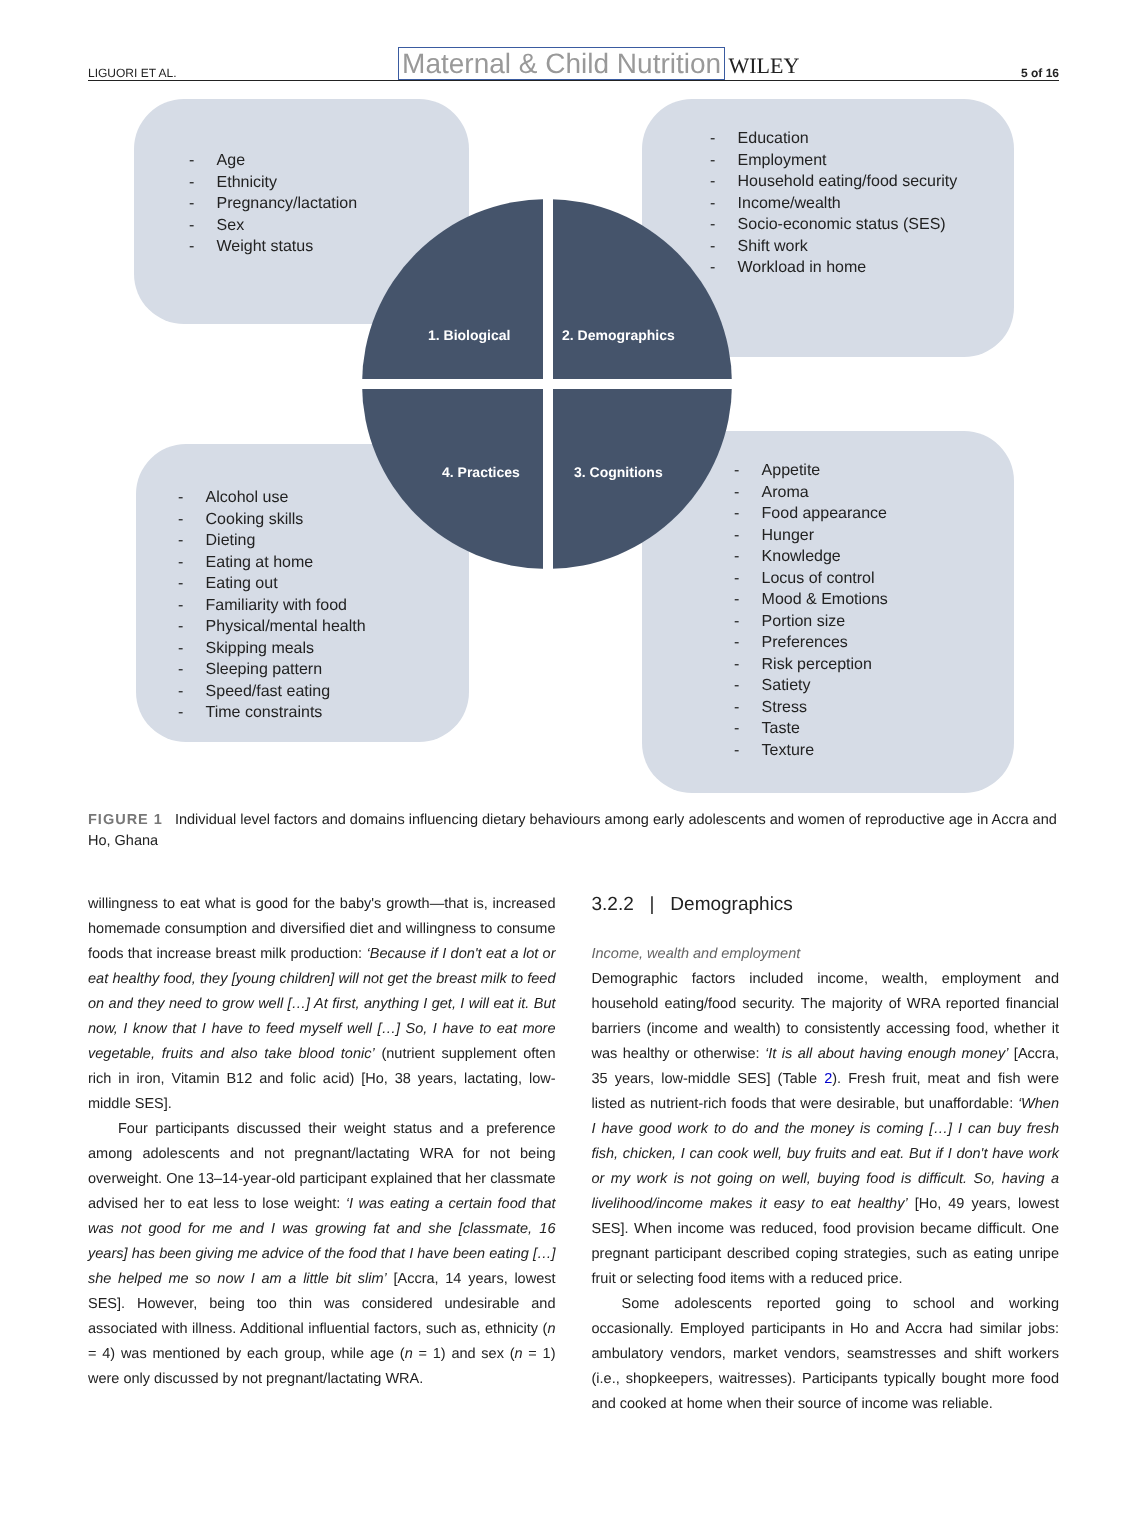LIGUORI ET AL. Maternal & Child Nutrition WILEY 5 of 16
- Age
- Ethnicity
- Pregnancy/lactation
- Sex
- Weight status
- Education
- Employment
- Household eating/food security
- Income/wealth
- Socio-economic status (SES)
- Shift work
- Workload in home
- Alcohol use
- Cooking skills
- Dieting
- Eating at home
- Eating out
- Familiarity with food
- Physical/mental health
- Skipping meals
- Sleeping pattern
- Speed/fast eating
- Time constraints
- Appetite
- Aroma
- Food appearance
- Hunger
- Knowledge
- Locus of control
- Mood & Emotions
- Portion size
- Preferences
- Risk perception
- Satiety
- Stress
- Taste
- Texture
1. Biological 2. Demographics
4. Practices 3. Cognitions
FIGURE 1 Individual level factors and domains influencing dietary behaviours among early adolescents and women of reproductive age in Accra and Ho, Ghana
willingness to eat what is good for the baby's growth—that is, increased homemade consumption and diversified diet and willingness to consume foods that increase breast milk production: ‘Because if I don't eat a lot or eat healthy food, they [young children] will not get the breast milk to feed on and they need to grow well […] At first, anything I get, I will eat it. But now, I know that I have to feed myself well […] So, I have to eat more vegetable, fruits and also take blood tonic’ (nutrient supplement often rich in iron, Vitamin B12 and folic acid) [Ho, 38 years, lactating, low-middle SES].
Four participants discussed their weight status and a preference among adolescents and not pregnant/lactating WRA for not being overweight. One 13–14-year-old participant explained that her classmate advised her to eat less to lose weight: ‘I was eating a certain food that was not good for me and I was growing fat and she [classmate, 16 years] has been giving me advice of the food that I have been eating […] she helped me so now I am a little bit slim’ [Accra, 14 years, lowest SES]. However, being too thin was considered undesirable and associated with illness. Additional influential factors, such as, ethnicity (n = 4) was mentioned by each group, while age (n = 1) and sex (n = 1) were only discussed by not pregnant/lactating WRA.
3.2.2 | Demographics
Income, wealth and employment
Demographic factors included income, wealth, employment and household eating/food security. The majority of WRA reported financial barriers (income and wealth) to consistently accessing food, whether it was healthy or otherwise: ‘It is all about having enough money’ [Accra, 35 years, low-middle SES] (Table 2). Fresh fruit, meat and fish were listed as nutrient-rich foods that were desirable, but unaffordable: ‘When I have good work to do and the money is coming […] I can buy fresh fish, chicken, I can cook well, buy fruits and eat. But if I don't have work or my work is not going on well, buying food is difficult. So, having a livelihood/income makes it easy to eat healthy’ [Ho, 49 years, lowest SES]. When income was reduced, food provision became difficult. One pregnant participant described coping strategies, such as eating unripe fruit or selecting food items with a reduced price.
Some adolescents reported going to school and working occasionally. Employed participants in Ho and Accra had similar jobs: ambulatory vendors, market vendors, seamstresses and shift workers (i.e., shopkeepers, waitresses). Participants typically bought more food and cooked at home when their source of income was reliable.